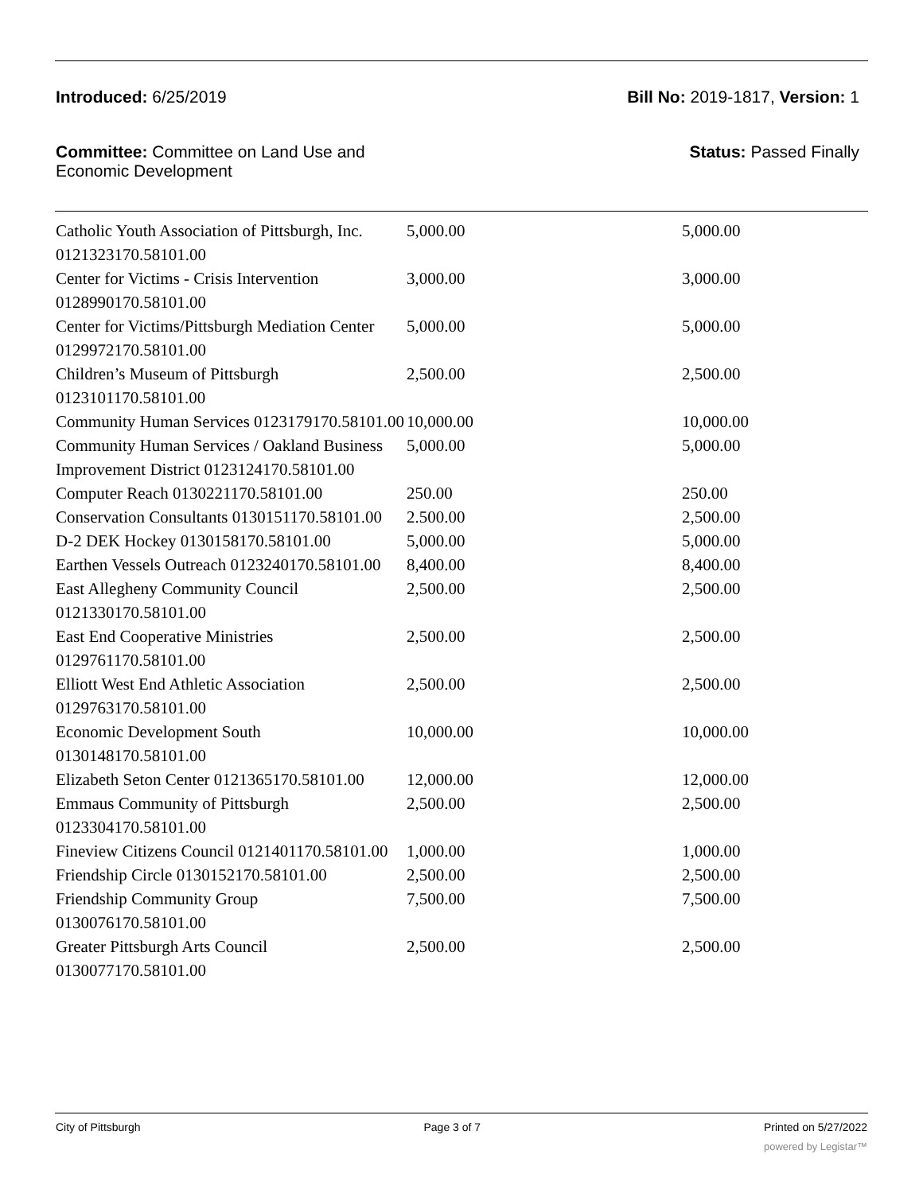Introduced: 6/25/2019 Bill No: 2019-1817, Version: 1
Committee: Committee on Land Use and
Economic Development Status: Passed Finally
| Catholic Youth Association of Pittsburgh, Inc. 0121323170.58101.00 | 5,000.00 | 5,000.00 |
| Center for Victims - Crisis Intervention 0128990170.58101.00 | 3,000.00 | 3,000.00 |
| Center for Victims/Pittsburgh Mediation Center 0129972170.58101.00 | 5,000.00 | 5,000.00 |
| Children’s Museum of Pittsburgh 0123101170.58101.00 | 2,500.00 | 2,500.00 |
| Community Human Services 0123179170.58101.00 | 10,000.00 | 10,000.00 |
| Community Human Services / Oakland Business Improvement District 0123124170.58101.00 | 5,000.00 | 5,000.00 |
| Computer Reach 0130221170.58101.00 | 250.00 | 250.00 |
| Conservation Consultants 0130151170.58101.00 | 2.500.00 | 2,500.00 |
| D-2 DEK Hockey 0130158170.58101.00 | 5,000.00 | 5,000.00 |
| Earthen Vessels Outreach 0123240170.58101.00 | 8,400.00 | 8,400.00 |
| East Allegheny Community Council 0121330170.58101.00 | 2,500.00 | 2,500.00 |
| East End Cooperative Ministries 0129761170.58101.00 | 2,500.00 | 2,500.00 |
| Elliott West End Athletic Association 0129763170.58101.00 | 2,500.00 | 2,500.00 |
| Economic Development South 0130148170.58101.00 | 10,000.00 | 10,000.00 |
| Elizabeth Seton Center 0121365170.58101.00 | 12,000.00 | 12,000.00 |
| Emmaus Community of Pittsburgh 0123304170.58101.00 | 2,500.00 | 2,500.00 |
| Fineview Citizens Council 0121401170.58101.00 | 1,000.00 | 1,000.00 |
| Friendship Circle 0130152170.58101.00 | 2,500.00 | 2,500.00 |
| Friendship Community Group 0130076170.58101.00 | 7,500.00 | 7,500.00 |
| Greater Pittsburgh Arts Council 0130077170.58101.00 | 2,500.00 | 2,500.00 |
City of Pittsburgh Page 3 of 7 Printed on 5/27/2022
powered by Legistar™